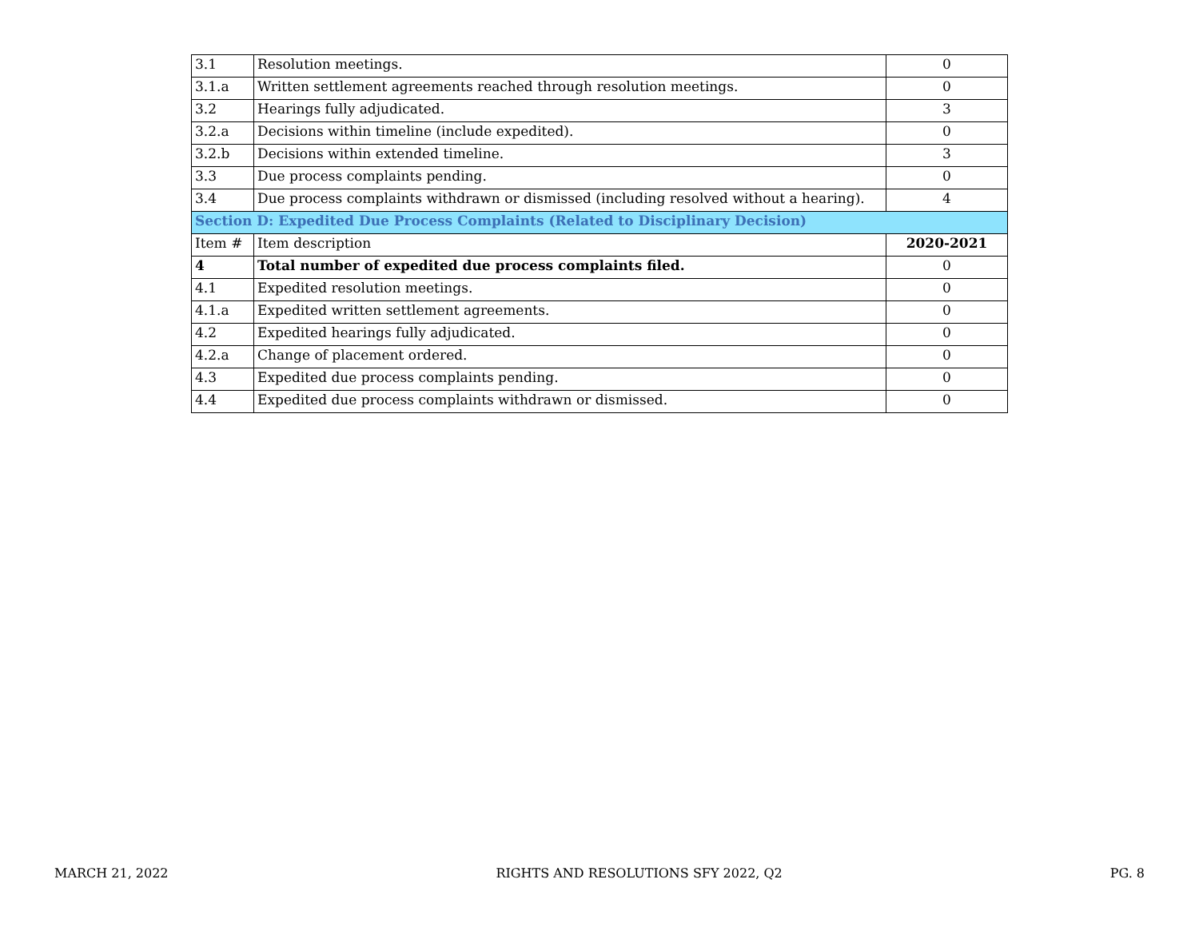| 3.1 | Resolution meetings. | 0 |
| 3.1.a | Written settlement agreements reached through resolution meetings. | 0 |
| 3.2 | Hearings fully adjudicated. | 3 |
| 3.2.a | Decisions within timeline (include expedited). | 0 |
| 3.2.b | Decisions within extended timeline. | 3 |
| 3.3 | Due process complaints pending. | 0 |
| 3.4 | Due process complaints withdrawn or dismissed (including resolved without a hearing). | 4 |
| Section D: Expedited Due Process Complaints (Related to Disciplinary Decision) | | |
| Item # | Item description | 2020-2021 |
| 4 | Total number of expedited due process complaints filed. | 0 |
| 4.1 | Expedited resolution meetings. | 0 |
| 4.1.a | Expedited written settlement agreements. | 0 |
| 4.2 | Expedited hearings fully adjudicated. | 0 |
| 4.2.a | Change of placement ordered. | 0 |
| 4.3 | Expedited due process complaints pending. | 0 |
| 4.4 | Expedited due process complaints withdrawn or dismissed. | 0 |
MARCH 21, 2022 RIGHTS AND RESOLUTIONS SFY 2022, Q2 PG. 8